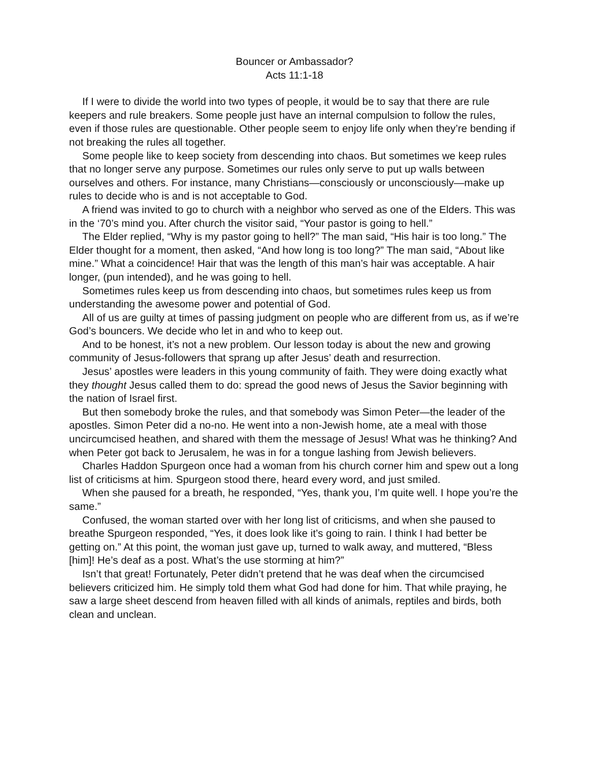Bouncer or Ambassador?
Acts 11:1-18
If I were to divide the world into two types of people, it would be to say that there are rule keepers and rule breakers. Some people just have an internal compulsion to follow the rules, even if those rules are questionable. Other people seem to enjoy life only when they’re bending if not breaking the rules all together.
Some people like to keep society from descending into chaos. But sometimes we keep rules that no longer serve any purpose. Sometimes our rules only serve to put up walls between ourselves and others. For instance, many Christians—consciously or unconsciously—make up rules to decide who is and is not acceptable to God.
A friend was invited to go to church with a neighbor who served as one of the Elders. This was in the ‘70’s mind you. After church the visitor said, “Your pastor is going to hell.”
The Elder replied, “Why is my pastor going to hell?” The man said, “His hair is too long.” The Elder thought for a moment, then asked, “And how long is too long?” The man said, “About like mine.” What a coincidence! Hair that was the length of this man’s hair was acceptable. A hair longer, (pun intended), and he was going to hell.
Sometimes rules keep us from descending into chaos, but sometimes rules keep us from understanding the awesome power and potential of God.
All of us are guilty at times of passing judgment on people who are different from us, as if we’re God’s bouncers. We decide who let in and who to keep out.
And to be honest, it’s not a new problem. Our lesson today is about the new and growing community of Jesus-followers that sprang up after Jesus’ death and resurrection.
Jesus’ apostles were leaders in this young community of faith. They were doing exactly what they thought Jesus called them to do: spread the good news of Jesus the Savior beginning with the nation of Israel first.
But then somebody broke the rules, and that somebody was Simon Peter—the leader of the apostles. Simon Peter did a no-no. He went into a non-Jewish home, ate a meal with those uncircumcised heathen, and shared with them the message of Jesus! What was he thinking? And when Peter got back to Jerusalem, he was in for a tongue lashing from Jewish believers.
Charles Haddon Spurgeon once had a woman from his church corner him and spew out a long list of criticisms at him. Spurgeon stood there, heard every word, and just smiled.
When she paused for a breath, he responded, “Yes, thank you, I’m quite well. I hope you’re the same.”
Confused, the woman started over with her long list of criticisms, and when she paused to breathe Spurgeon responded, “Yes, it does look like it’s going to rain. I think I had better be getting on.” At this point, the woman just gave up, turned to walk away, and muttered, “Bless [him]! He’s deaf as a post. What’s the use storming at him?”
Isn’t that great! Fortunately, Peter didn’t pretend that he was deaf when the circumcised believers criticized him. He simply told them what God had done for him. That while praying, he saw a large sheet descend from heaven filled with all kinds of animals, reptiles and birds, both clean and unclean.